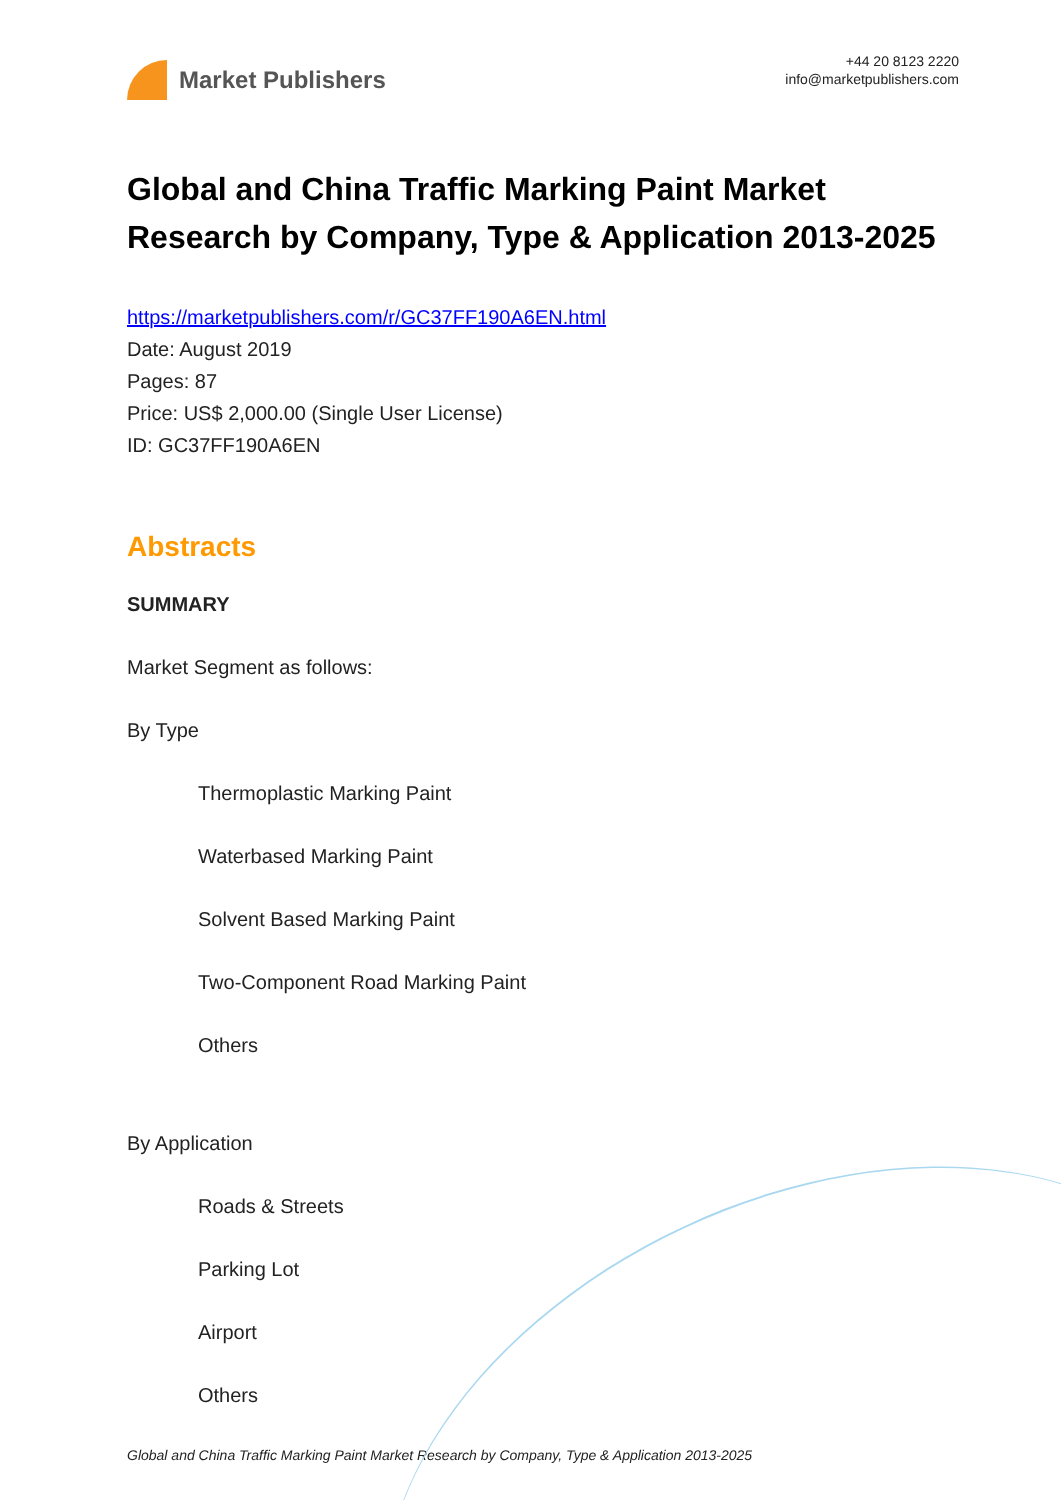Market Publishers
+44 20 8123 2220
info@marketpublishers.com
Global and China Traffic Marking Paint Market Research by Company, Type & Application 2013-2025
https://marketpublishers.com/r/GC37FF190A6EN.html
Date: August 2019
Pages: 87
Price: US$ 2,000.00 (Single User License)
ID: GC37FF190A6EN
Abstracts
SUMMARY
Market Segment as follows:
By Type
Thermoplastic Marking Paint
Waterbased Marking Paint
Solvent Based Marking Paint
Two-Component Road Marking Paint
Others
By Application
Roads & Streets
Parking Lot
Airport
Others
Global and China Traffic Marking Paint Market Research by Company, Type & Application 2013-2025